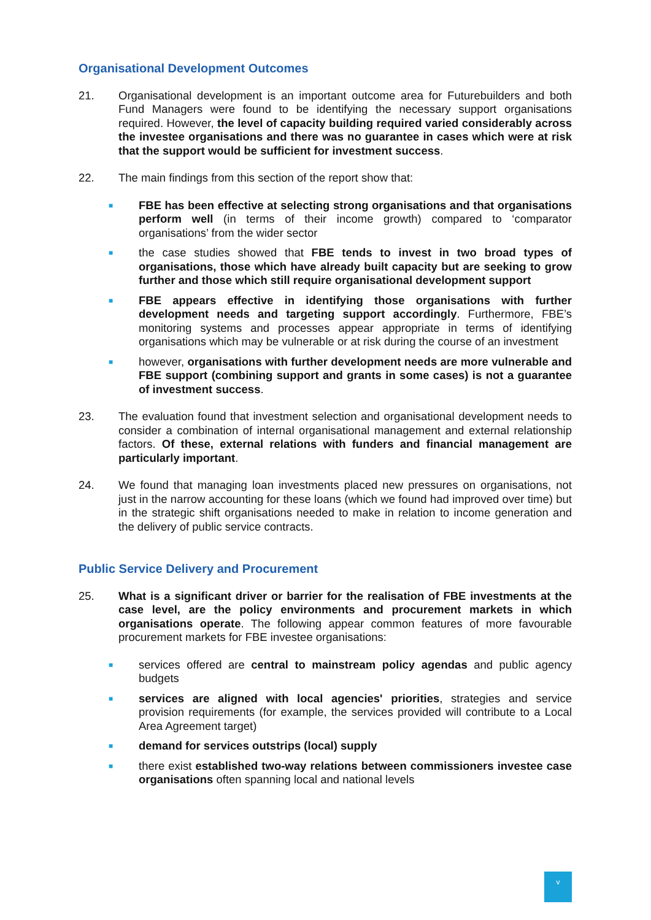Organisational Development Outcomes
21. Organisational development is an important outcome area for Futurebuilders and both Fund Managers were found to be identifying the necessary support organisations required. However, the level of capacity building required varied considerably across the investee organisations and there was no guarantee in cases which were at risk that the support would be sufficient for investment success.
22. The main findings from this section of the report show that:
■ FBE has been effective at selecting strong organisations and that organisations perform well (in terms of their income growth) compared to ‘comparator organisations’ from the wider sector
■ the case studies showed that FBE tends to invest in two broad types of organisations, those which have already built capacity but are seeking to grow further and those which still require organisational development support
■ FBE appears effective in identifying those organisations with further development needs and targeting support accordingly. Furthermore, FBE’s monitoring systems and processes appear appropriate in terms of identifying organisations which may be vulnerable or at risk during the course of an investment
■ however, organisations with further development needs are more vulnerable and FBE support (combining support and grants in some cases) is not a guarantee of investment success.
23. The evaluation found that investment selection and organisational development needs to consider a combination of internal organisational management and external relationship factors. Of these, external relations with funders and financial management are particularly important.
24. We found that managing loan investments placed new pressures on organisations, not just in the narrow accounting for these loans (which we found had improved over time) but in the strategic shift organisations needed to make in relation to income generation and the delivery of public service contracts.
Public Service Delivery and Procurement
25. What is a significant driver or barrier for the realisation of FBE investments at the case level, are the policy environments and procurement markets in which organisations operate. The following appear common features of more favourable procurement markets for FBE investee organisations:
■ services offered are central to mainstream policy agendas and public agency budgets
■ services are aligned with local agencies' priorities, strategies and service provision requirements (for example, the services provided will contribute to a Local Area Agreement target)
■ demand for services outstrips (local) supply
■ there exist established two-way relations between commissioners investee case organisations often spanning local and national levels
v